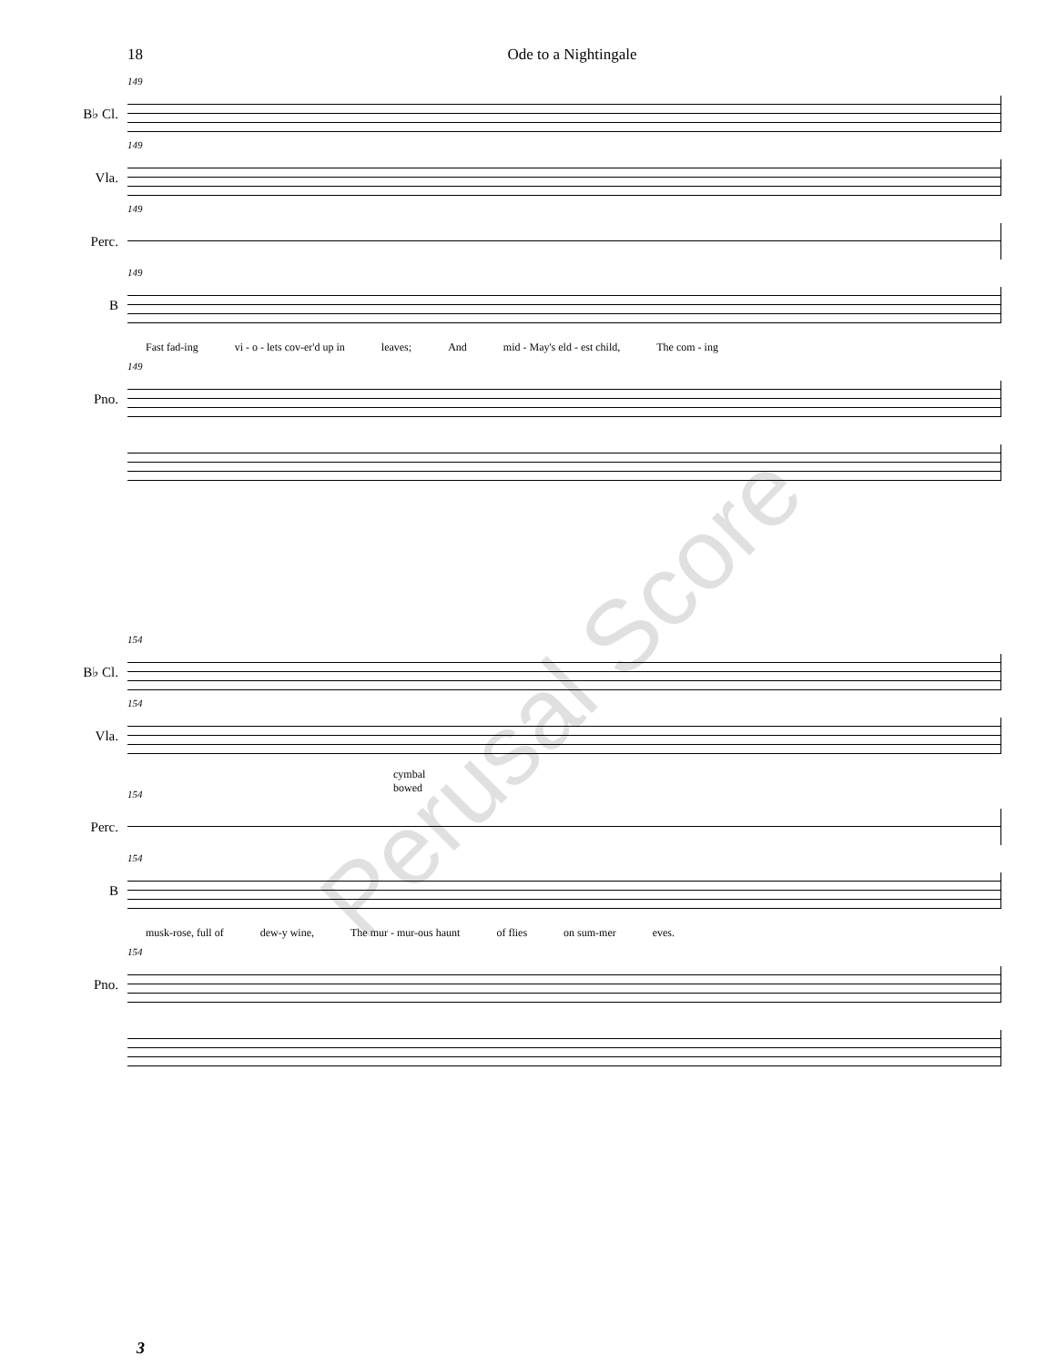18 Ode to a Nightingale
B♭ Cl.
149
Vla.
149
Perc.
149
B
149
Fast fad-ing vi - o - lets cov-er'd up in leaves; And mid - May's eld - est child, The com - ing
Pno.
149
B♭ Cl.
154
Vla.
154
cymbal
bowed
Perc.
154
B
154
musk-rose, full of dew-y wine, The mur - mur-ous haunt of flies on sum-mer eves.
Pno.
154
Perusal Score
3